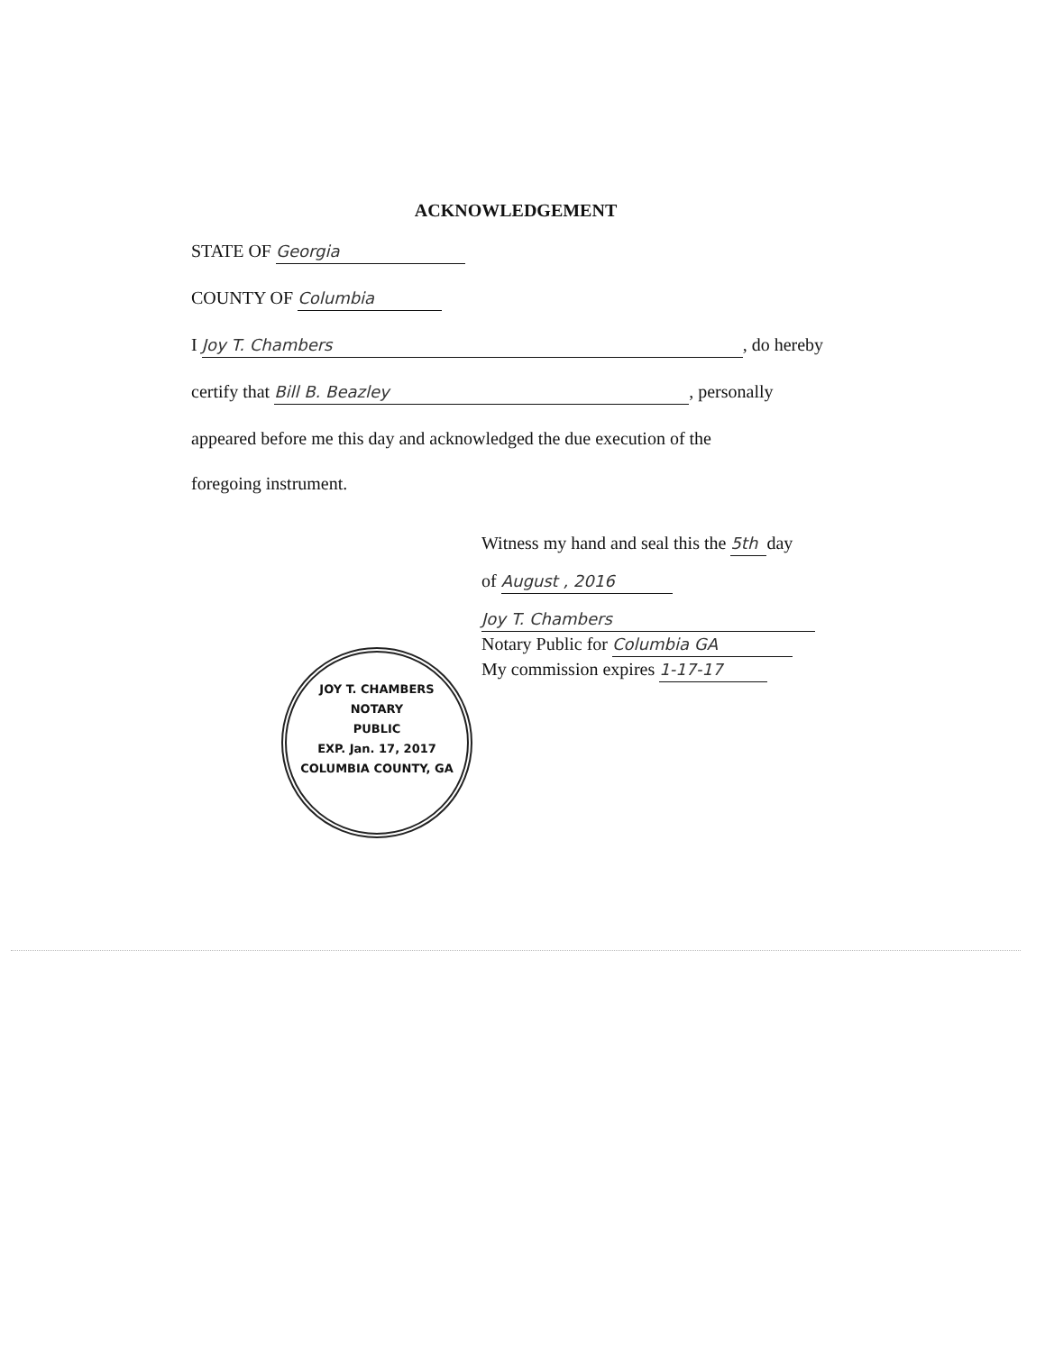ACKNOWLEDGEMENT
STATE OF Georgia
COUNTY OF Columbia
I Joy T. Chambers, do hereby
certify that Bill B. Beazley, personally
appeared before me this day and acknowledged the due execution of the
foregoing instrument.
Witness my hand and seal this the 5th day
of August , 2016
Joy T. Chambers
Notary Public for Columbia GA
My commission expires 1-17-17
JOY T. CHAMBERS
NOTARY
PUBLIC
EXP. Jan. 17, 2017
COLUMBIA COUNTY, GA